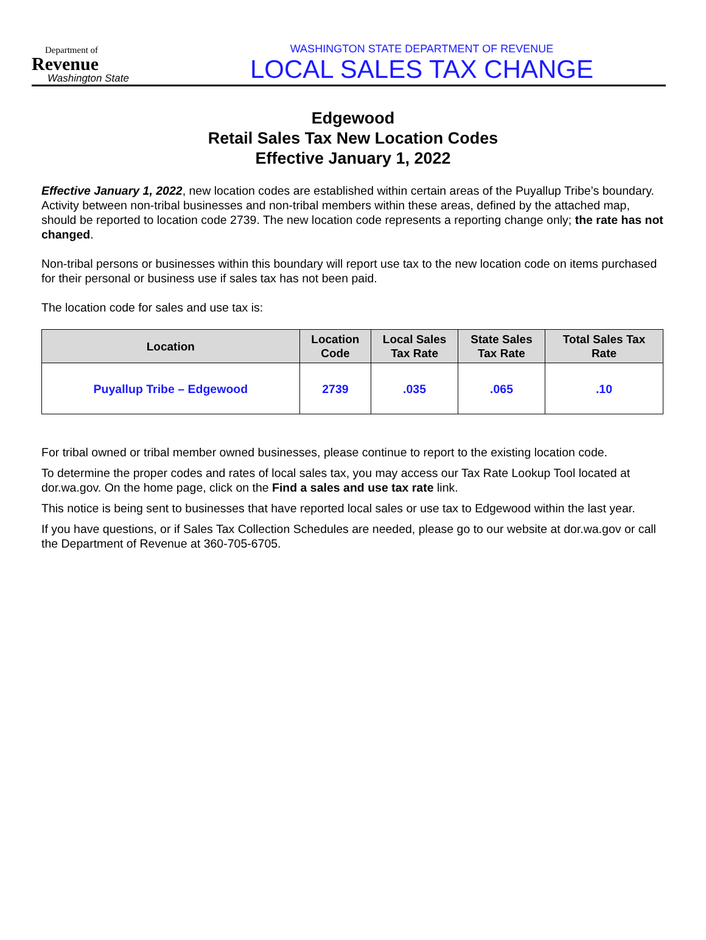Department of
Revenue
Washington State
WASHINGTON STATE DEPARTMENT OF REVENUE
LOCAL SALES TAX CHANGE
Edgewood
Retail Sales Tax New Location Codes
Effective January 1, 2022
Effective January 1, 2022, new location codes are established within certain areas of the Puyallup Tribe’s boundary. Activity between non-tribal businesses and non-tribal members within these areas, defined by the attached map, should be reported to location code 2739. The new location code represents a reporting change only; the rate has not changed.
Non-tribal persons or businesses within this boundary will report use tax to the new location code on items purchased for their personal or business use if sales tax has not been paid.
The location code for sales and use tax is:
| Location | Location Code | Local Sales Tax Rate | State Sales Tax Rate | Total Sales Tax Rate |
| --- | --- | --- | --- | --- |
| Puyallup Tribe – Edgewood | 2739 | .035 | .065 | .10 |
For tribal owned or tribal member owned businesses, please continue to report to the existing location code.
To determine the proper codes and rates of local sales tax, you may access our Tax Rate Lookup Tool located at dor.wa.gov. On the home page, click on the Find a sales and use tax rate link.
This notice is being sent to businesses that have reported local sales or use tax to Edgewood within the last year.
If you have questions, or if Sales Tax Collection Schedules are needed, please go to our website at dor.wa.gov or call the Department of Revenue at 360-705-6705.